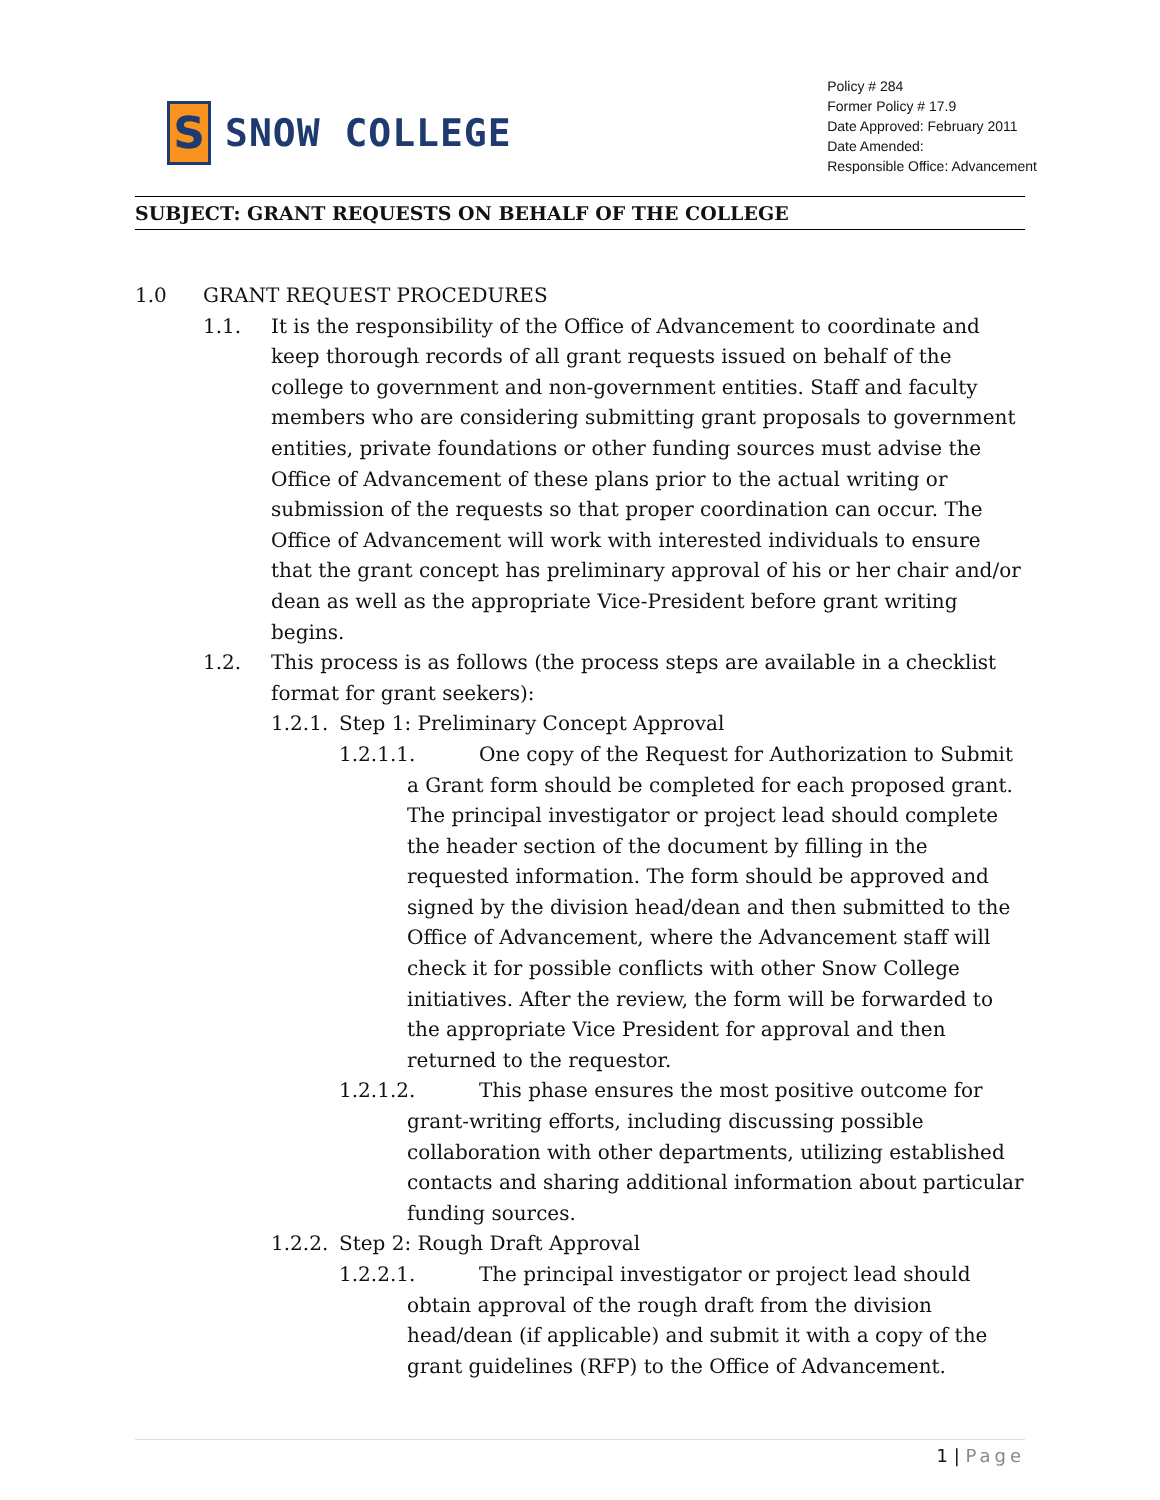S
SNOW COLLEGE
Policy # 284
Former Policy # 17.9
Date Approved: February 2011
Date Amended:
Responsible Office: Advancement
SUBJECT: GRANT REQUESTS ON BEHALF OF THE COLLEGE
1.0 GRANT REQUEST PROCEDURES
1.1. It is the responsibility of the Office of Advancement to coordinate and keep thorough records of all grant requests issued on behalf of the college to government and non-government entities. Staff and faculty members who are considering submitting grant proposals to government entities, private foundations or other funding sources must advise the Office of Advancement of these plans prior to the actual writing or submission of the requests so that proper coordination can occur. The Office of Advancement will work with interested individuals to ensure that the grant concept has preliminary approval of his or her chair and/or dean as well as the appropriate Vice-President before grant writing begins.
1.2. This process is as follows (the process steps are available in a checklist format for grant seekers):
1.2.1. Step 1: Preliminary Concept Approval
1.2.1.1. One copy of the Request for Authorization to Submit a Grant form should be completed for each proposed grant. The principal investigator or project lead should complete the header section of the document by filling in the requested information. The form should be approved and signed by the division head/dean and then submitted to the Office of Advancement, where the Advancement staff will check it for possible conflicts with other Snow College initiatives. After the review, the form will be forwarded to the appropriate Vice President for approval and then returned to the requestor.
1.2.1.2. This phase ensures the most positive outcome for grant-writing efforts, including discussing possible collaboration with other departments, utilizing established contacts and sharing additional information about particular funding sources.
1.2.2. Step 2: Rough Draft Approval
1.2.2.1. The principal investigator or project lead should obtain approval of the rough draft from the division head/dean (if applicable) and submit it with a copy of the grant guidelines (RFP) to the Office of Advancement.
1 | Page